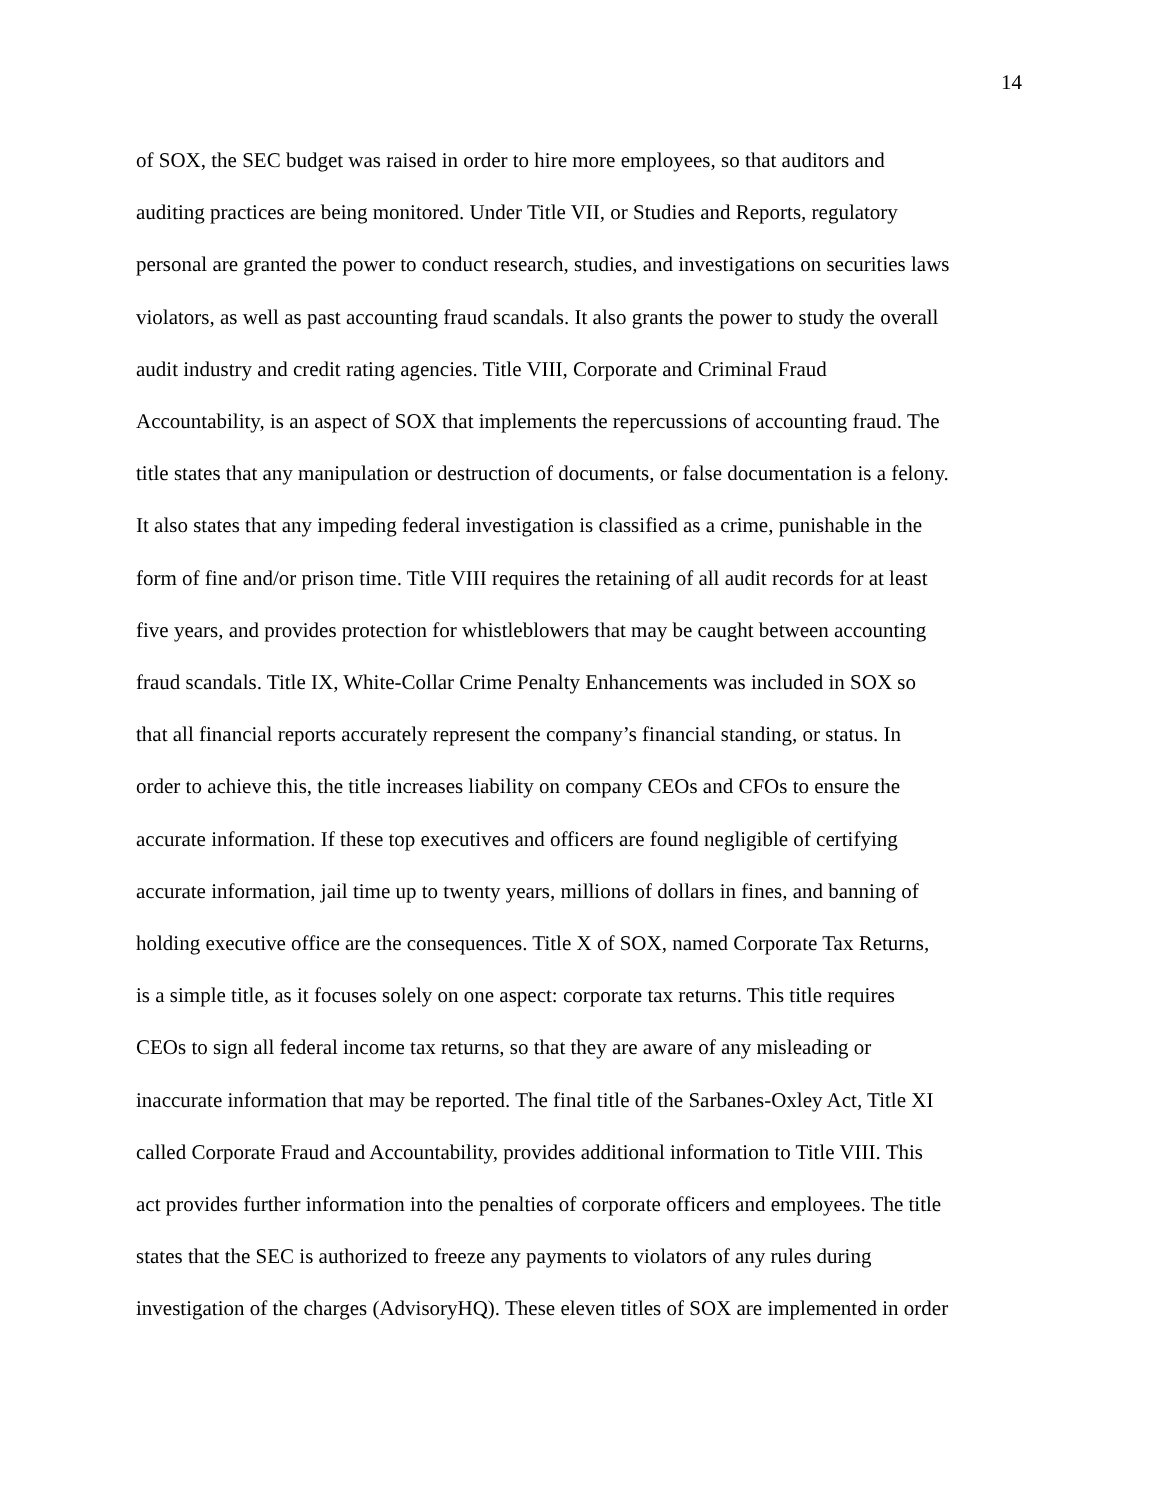14
of SOX, the SEC budget was raised in order to hire more employees, so that auditors and
auditing practices are being monitored. Under Title VII, or Studies and Reports, regulatory
personal are granted the power to conduct research, studies, and investigations on securities laws
violators, as well as past accounting fraud scandals. It also grants the power to study the overall
audit industry and credit rating agencies. Title VIII, Corporate and Criminal Fraud
Accountability, is an aspect of SOX that implements the repercussions of accounting fraud. The
title states that any manipulation or destruction of documents, or false documentation is a felony.
It also states that any impeding federal investigation is classified as a crime, punishable in the
form of fine and/or prison time. Title VIII requires the retaining of all audit records for at least
five years, and provides protection for whistleblowers that may be caught between accounting
fraud scandals. Title IX, White-Collar Crime Penalty Enhancements was included in SOX so
that all financial reports accurately represent the company’s financial standing, or status. In
order to achieve this, the title increases liability on company CEOs and CFOs to ensure the
accurate information. If these top executives and officers are found negligible of certifying
accurate information, jail time up to twenty years, millions of dollars in fines, and banning of
holding executive office are the consequences. Title X of SOX, named Corporate Tax Returns,
is a simple title, as it focuses solely on one aspect: corporate tax returns. This title requires
CEOs to sign all federal income tax returns, so that they are aware of any misleading or
inaccurate information that may be reported. The final title of the Sarbanes-Oxley Act, Title XI
called Corporate Fraud and Accountability, provides additional information to Title VIII. This
act provides further information into the penalties of corporate officers and employees. The title
states that the SEC is authorized to freeze any payments to violators of any rules during
investigation of the charges (AdvisoryHQ). These eleven titles of SOX are implemented in order